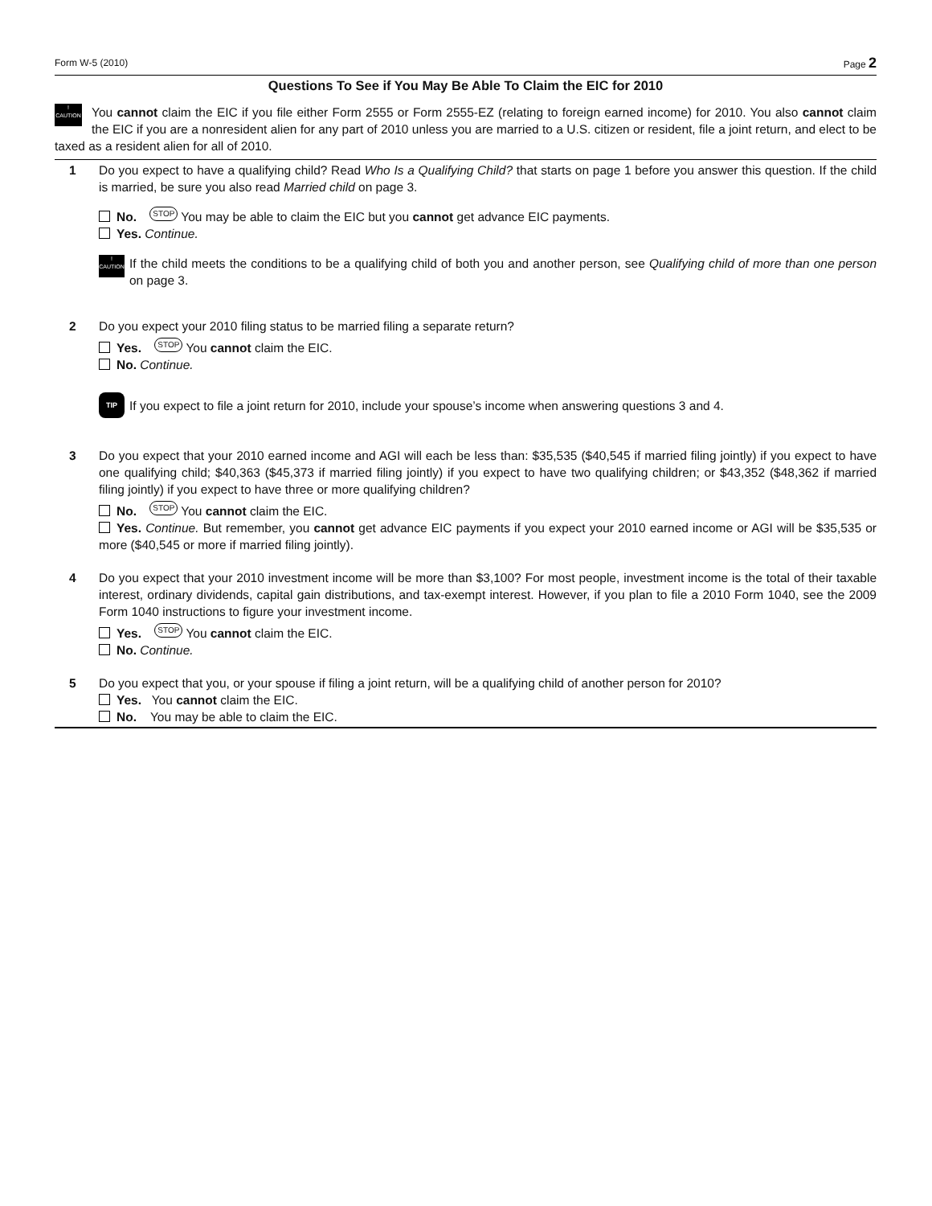Form W-5 (2010) Page 2
Questions To See if You May Be Able To Claim the EIC for 2010
!
CAUTION You cannot claim the EIC if you file either Form 2555 or Form 2555-EZ (relating to foreign earned income) for 2010. You also cannot claim the EIC if you are a nonresident alien for any part of 2010 unless you are married to a U.S. citizen or resident, file a joint return, and elect to be taxed as a resident alien for all of 2010.
1 Do you expect to have a qualifying child? Read Who Is a Qualifying Child? that starts on page 1 before you answer this question. If the child is married, be sure you also read Married child on page 3.
No. STOP You may be able to claim the EIC but you cannot get advance EIC payments.
Yes. Continue.
!
CAUTION
If the child meets the conditions to be a qualifying child of both you and another person, see Qualifying child of more than one person on page 3.
2 Do you expect your 2010 filing status to be married filing a separate return?
Yes. STOP You cannot claim the EIC.
No. Continue.
TIP If you expect to file a joint return for 2010, include your spouse’s income when answering questions 3 and 4.
3 Do you expect that your 2010 earned income and AGI will each be less than: $35,535 ($40,545 if married filing jointly) if you expect to have one qualifying child; $40,363 ($45,373 if married filing jointly) if you expect to have two qualifying children; or $43,352 ($48,362 if married filing jointly) if you expect to have three or more qualifying children?
No. STOP You cannot claim the EIC.
Yes. Continue. But remember, you cannot get advance EIC payments if you expect your 2010 earned income or AGI will be $35,535 or more ($40,545 or more if married filing jointly).
4 Do you expect that your 2010 investment income will be more than $3,100? For most people, investment income is the total of their taxable interest, ordinary dividends, capital gain distributions, and tax-exempt interest. However, if you plan to file a 2010 Form 1040, see the 2009 Form 1040 instructions to figure your investment income.
Yes. STOP You cannot claim the EIC.
No. Continue.
5 Do you expect that you, or your spouse if filing a joint return, will be a qualifying child of another person for 2010?
Yes. You cannot claim the EIC.
No. You may be able to claim the EIC.